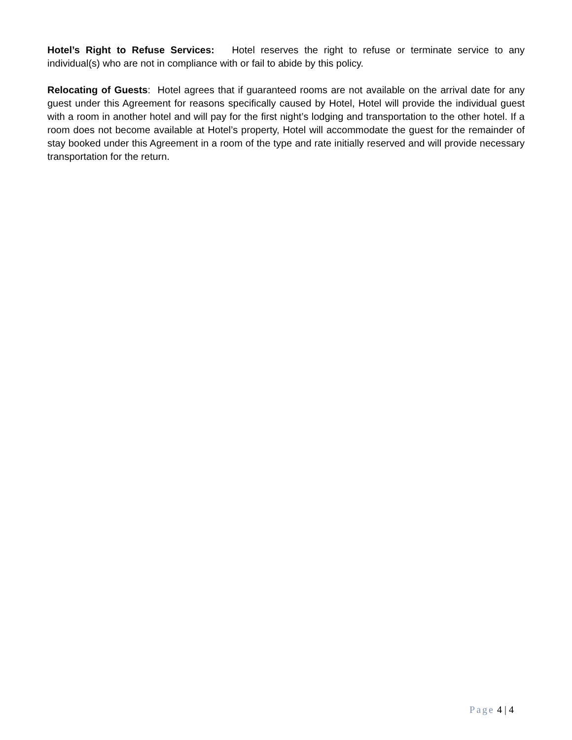Hotel’s Right to Refuse Services: Hotel reserves the right to refuse or terminate service to any individual(s) who are not in compliance with or fail to abide by this policy.
Relocating of Guests: Hotel agrees that if guaranteed rooms are not available on the arrival date for any guest under this Agreement for reasons specifically caused by Hotel, Hotel will provide the individual guest with a room in another hotel and will pay for the first night’s lodging and transportation to the other hotel. If a room does not become available at Hotel’s property, Hotel will accommodate the guest for the remainder of stay booked under this Agreement in a room of the type and rate initially reserved and will provide necessary transportation for the return.
Page 4 | 4